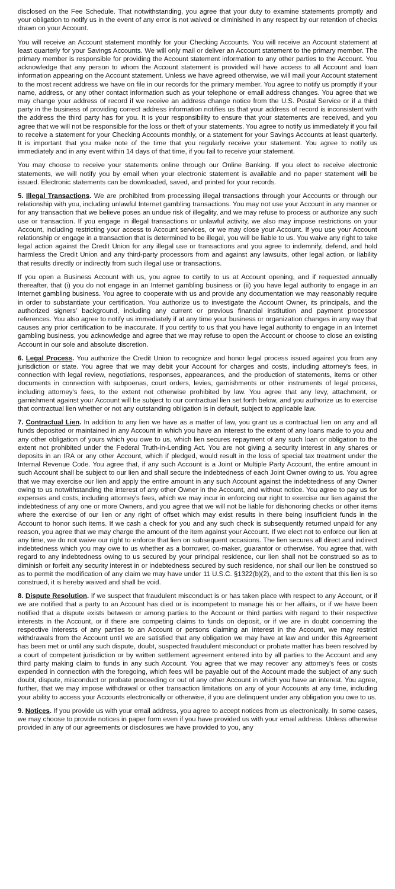disclosed on the Fee Schedule. That notwithstanding, you agree that your duty to examine statements promptly and your obligation to notify us in the event of any error is not waived or diminished in any respect by our retention of checks drawn on your Account.
You will receive an Account statement monthly for your Checking Accounts. You will receive an Account statement at least quarterly for your Savings Accounts. We will only mail or deliver an Account statement to the primary member. The primary member is responsible for providing the Account statement information to any other parties to the Account. You acknowledge that any person to whom the Account statement is provided will have access to all Account and loan information appearing on the Account statement. Unless we have agreed otherwise, we will mail your Account statement to the most recent address we have on file in our records for the primary member. You agree to notify us promptly if your name, address, or any other contact information such as your telephone or email address changes. You agree that we may change your address of record if we receive an address change notice from the U.S. Postal Service or if a third party in the business of providing correct address information notifies us that your address of record is inconsistent with the address the third party has for you. It is your responsibility to ensure that your statements are received, and you agree that we will not be responsible for the loss or theft of your statements. You agree to notify us immediately if you fail to receive a statement for your Checking Accounts monthly, or a statement for your Savings Accounts at least quarterly. It is important that you make note of the time that you regularly receive your statement. You agree to notify us immediately and in any event within 14 days of that time, if you fail to receive your statement.
You may choose to receive your statements online through our Online Banking. If you elect to receive electronic statements, we will notify you by email when your electronic statement is available and no paper statement will be issued. Electronic statements can be downloaded, saved, and printed for your records.
5. Illegal Transactions. We are prohibited from processing illegal transactions through your Accounts or through our relationship with you, including unlawful Internet gambling transactions. You may not use your Account in any manner or for any transaction that we believe poses an undue risk of illegality, and we may refuse to process or authorize any such use or transaction. If you engage in illegal transactions or unlawful activity, we also may impose restrictions on your Account, including restricting your access to Account services, or we may close your Account. If you use your Account relationship or engage in a transaction that is determined to be illegal, you will be liable to us. You waive any right to take legal action against the Credit Union for any illegal use or transactions and you agree to indemnify, defend, and hold harmless the Credit Union and any third-party processors from and against any lawsuits, other legal action, or liability that results directly or indirectly from such illegal use or transactions.
If you open a Business Account with us, you agree to certify to us at Account opening, and if requested annually thereafter, that (i) you do not engage in an Internet gambling business or (ii) you have legal authority to engage in an Internet gambling business. You agree to cooperate with us and provide any documentation we may reasonably require in order to substantiate your certification. You authorize us to investigate the Account Owner, its principals, and the authorized signers' background, including any current or previous financial institution and payment processor references. You also agree to notify us immediately if at any time your business or organization changes in any way that causes any prior certification to be inaccurate. If you certify to us that you have legal authority to engage in an Internet gambling business, you acknowledge and agree that we may refuse to open the Account or choose to close an existing Account in our sole and absolute discretion.
6. Legal Process. You authorize the Credit Union to recognize and honor legal process issued against you from any jurisdiction or state. You agree that we may debit your Account for charges and costs, including attorney's fees, in connection with legal review, negotiations, responses, appearances, and the production of statements, items or other documents in connection with subpoenas, court orders, levies, garnishments or other instruments of legal process, including attorney's fees, to the extent not otherwise prohibited by law. You agree that any levy, attachment, or garnishment against your Account will be subject to our contractual lien set forth below, and you authorize us to exercise that contractual lien whether or not any outstanding obligation is in default, subject to applicable law.
7. Contractual Lien. In addition to any lien we have as a matter of law, you grant us a contractual lien on any and all funds deposited or maintained in any Account in which you have an interest to the extent of any loans made to you and any other obligation of yours which you owe to us, which lien secures repayment of any such loan or obligation to the extent not prohibited under the Federal Truth-in-Lending Act. You are not giving a security interest in any shares or deposits in an IRA or any other Account, which if pledged, would result in the loss of special tax treatment under the Internal Revenue Code. You agree that, if any such Account is a Joint or Multiple Party Account, the entire amount in such Account shall be subject to our lien and shall secure the indebtedness of each Joint Owner owing to us. You agree that we may exercise our lien and apply the entire amount in any such Account against the indebtedness of any Owner owing to us notwithstanding the interest of any other Owner in the Account, and without notice. You agree to pay us for expenses and costs, including attorney's fees, which we may incur in enforcing our right to exercise our lien against the indebtedness of any one or more Owners, and you agree that we will not be liable for dishonoring checks or other items where the exercise of our lien or any right of offset which may exist results in there being insufficient funds in the Account to honor such items. If we cash a check for you and any such check is subsequently returned unpaid for any reason, you agree that we may charge the amount of the item against your Account. If we elect not to enforce our lien at any time, we do not waive our right to enforce that lien on subsequent occasions. The lien secures all direct and indirect indebtedness which you may owe to us whether as a borrower, co-maker, guarantor or otherwise. You agree that, with regard to any indebtedness owing to us secured by your principal residence, our lien shall not be construed so as to diminish or forfeit any security interest in or indebtedness secured by such residence, nor shall our lien be construed so as to permit the modification of any claim we may have under 11 U.S.C. §1322(b)(2), and to the extent that this lien is so construed, it is hereby waived and shall be void.
8. Dispute Resolution. If we suspect that fraudulent misconduct is or has taken place with respect to any Account, or if we are notified that a party to an Account has died or is incompetent to manage his or her affairs, or if we have been notified that a dispute exists between or among parties to the Account or third parties with regard to their respective interests in the Account, or if there are competing claims to funds on deposit, or if we are in doubt concerning the respective interests of any parties to an Account or persons claiming an interest in the Account, we may restrict withdrawals from the Account until we are satisfied that any obligation we may have at law and under this Agreement has been met or until any such dispute, doubt, suspected fraudulent misconduct or probate matter has been resolved by a court of competent jurisdiction or by written settlement agreement entered into by all parties to the Account and any third party making claim to funds in any such Account. You agree that we may recover any attorney's fees or costs expended in connection with the foregoing, which fees will be payable out of the Account made the subject of any such doubt, dispute, misconduct or probate proceeding or out of any other Account in which you have an interest. You agree, further, that we may impose withdrawal or other transaction limitations on any of your Accounts at any time, including your ability to access your Accounts electronically or otherwise, if you are delinquent under any obligation you owe to us.
9. Notices. If you provide us with your email address, you agree to accept notices from us electronically. In some cases, we may choose to provide notices in paper form even if you have provided us with your email address. Unless otherwise provided in any of our agreements or disclosures we have provided to you, any